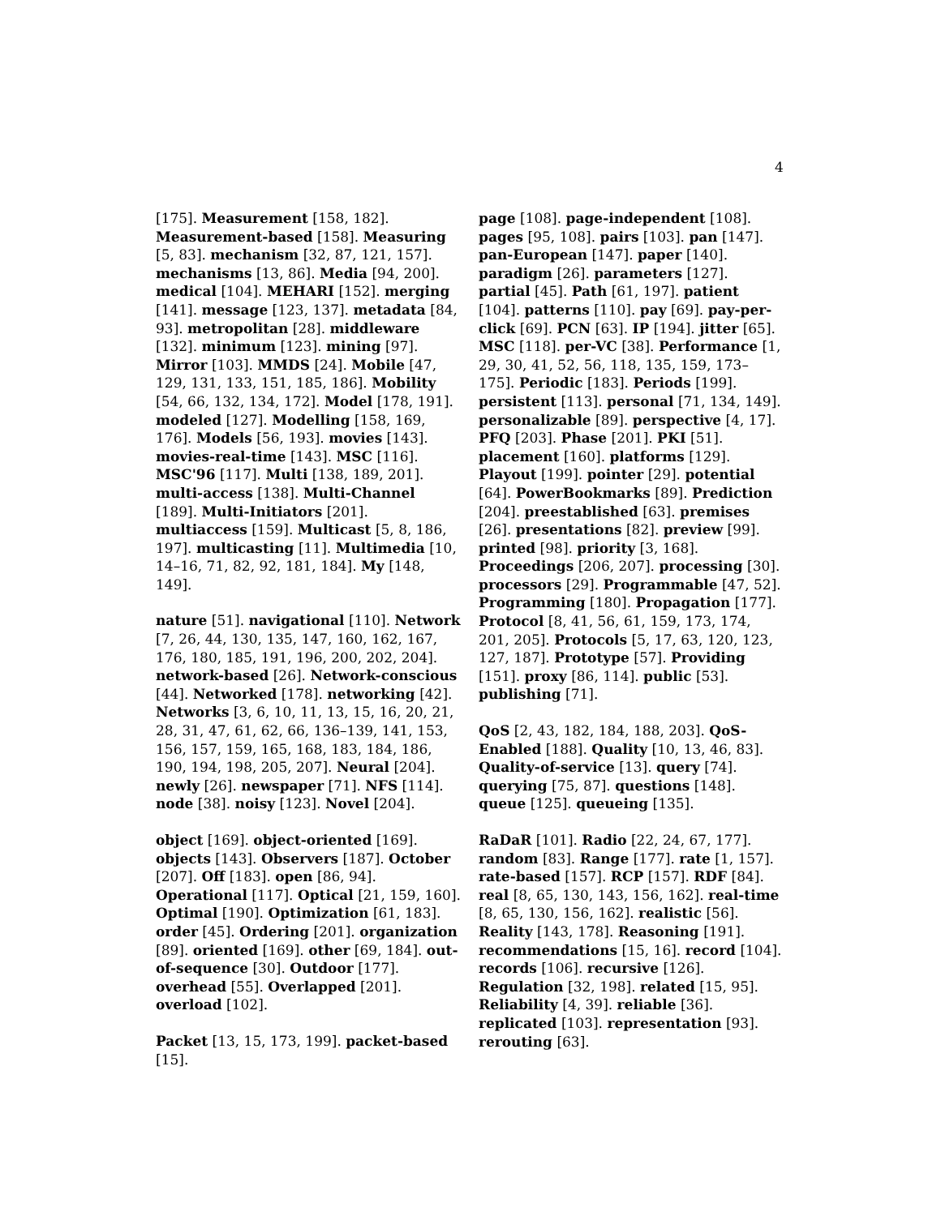4
[175]. Measurement [158, 182]. Measurement-based [158]. Measuring [5, 83]. mechanism [32, 87, 121, 157]. mechanisms [13, 86]. Media [94, 200]. medical [104]. MEHARI [152]. merging [141]. message [123, 137]. metadata [84, 93]. metropolitan [28]. middleware [132]. minimum [123]. mining [97]. Mirror [103]. MMDS [24]. Mobile [47, 129, 131, 133, 151, 185, 186]. Mobility [54, 66, 132, 134, 172]. Model [178, 191]. modeled [127]. Modelling [158, 169, 176]. Models [56, 193]. movies [143]. movies-real-time [143]. MSC [116]. MSC'96 [117]. Multi [138, 189, 201]. multi-access [138]. Multi-Channel [189]. Multi-Initiators [201]. multiaccess [159]. Multicast [5, 8, 186, 197]. multicasting [11]. Multimedia [10, 14–16, 71, 82, 92, 181, 184]. My [148, 149].
nature [51]. navigational [110]. Network [7, 26, 44, 130, 135, 147, 160, 162, 167, 176, 180, 185, 191, 196, 200, 202, 204]. network-based [26]. Network-conscious [44]. Networked [178]. networking [42]. Networks [3, 6, 10, 11, 13, 15, 16, 20, 21, 28, 31, 47, 61, 62, 66, 136–139, 141, 153, 156, 157, 159, 165, 168, 183, 184, 186, 190, 194, 198, 205, 207]. Neural [204]. newly [26]. newspaper [71]. NFS [114]. node [38]. noisy [123]. Novel [204].
object [169]. object-oriented [169]. objects [143]. Observers [187]. October [207]. Off [183]. open [86, 94]. Operational [117]. Optical [21, 159, 160]. Optimal [190]. Optimization [61, 183]. order [45]. Ordering [201]. organization [89]. oriented [169]. other [69, 184]. out-of-sequence [30]. Outdoor [177]. overhead [55]. Overlapped [201]. overload [102].
Packet [13, 15, 173, 199]. packet-based [15].
page [108]. page-independent [108]. pages [95, 108]. pairs [103]. pan [147]. pan-European [147]. paper [140]. paradigm [26]. parameters [127]. partial [45]. Path [61, 197]. patient [104]. patterns [110]. pay [69]. pay-per-click [69]. PCN [63]. IP [194]. jitter [65]. MSC [118]. per-VC [38]. Performance [1, 29, 30, 41, 52, 56, 118, 135, 159, 173–175]. Periodic [183]. Periods [199]. persistent [113]. personal [71, 134, 149]. personalizable [89]. perspective [4, 17]. PFQ [203]. Phase [201]. PKI [51]. placement [160]. platforms [129]. Playout [199]. pointer [29]. potential [64]. PowerBookmarks [89]. Prediction [204]. preestablished [63]. premises [26]. presentations [82]. preview [99]. printed [98]. priority [3, 168]. Proceedings [206, 207]. processing [30]. processors [29]. Programmable [47, 52]. Programming [180]. Propagation [177]. Protocol [8, 41, 56, 61, 159, 173, 174, 201, 205]. Protocols [5, 17, 63, 120, 123, 127, 187]. Prototype [57]. Providing [151]. proxy [86, 114]. public [53]. publishing [71].
QoS [2, 43, 182, 184, 188, 203]. QoS-Enabled [188]. Quality [10, 13, 46, 83]. Quality-of-service [13]. query [74]. querying [75, 87]. questions [148]. queue [125]. queueing [135].
RaDaR [101]. Radio [22, 24, 67, 177]. random [83]. Range [177]. rate [1, 157]. rate-based [157]. RCP [157]. RDF [84]. real [8, 65, 130, 143, 156, 162]. real-time [8, 65, 130, 156, 162]. realistic [56]. Reality [143, 178]. Reasoning [191]. recommendations [15, 16]. record [104]. records [106]. recursive [126]. Regulation [32, 198]. related [15, 95]. Reliability [4, 39]. reliable [36]. replicated [103]. representation [93]. rerouting [63].